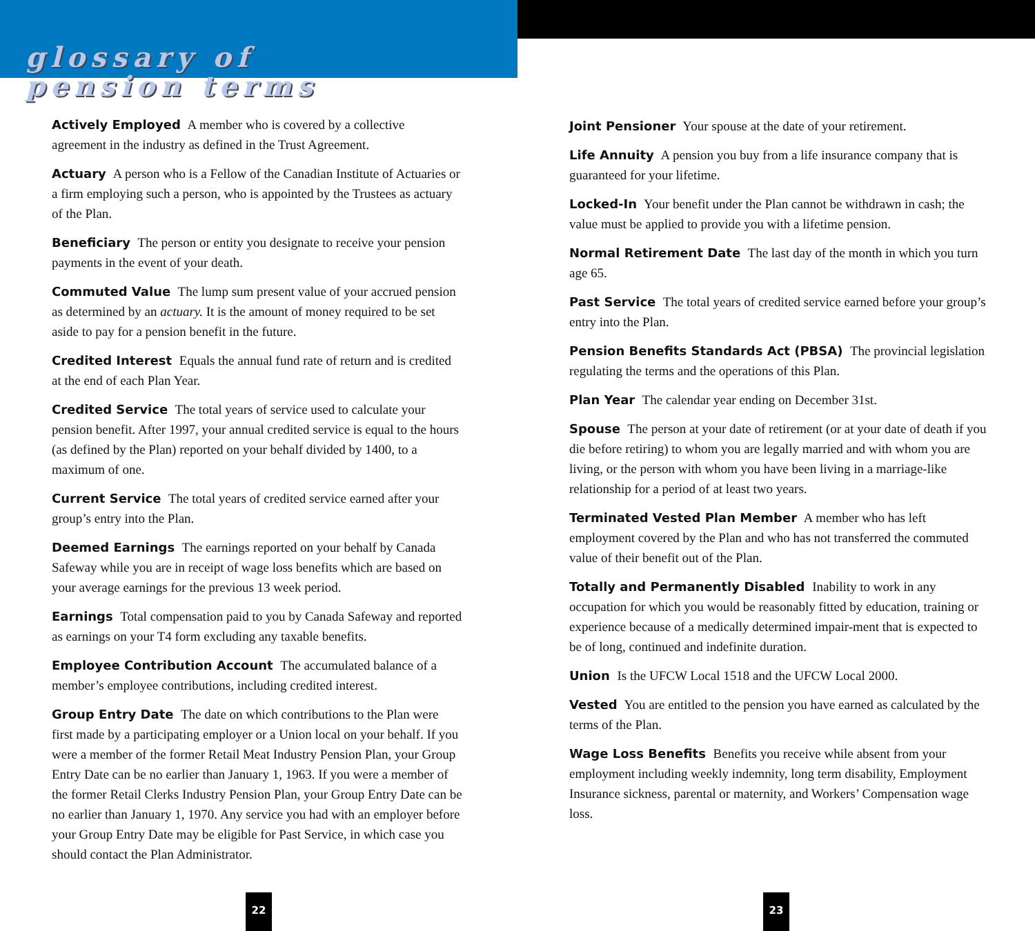glossary of
pension terms
Actively Employed A member who is covered by a collective agreement in the industry as defined in the Trust Agreement.
Actuary A person who is a Fellow of the Canadian Institute of Actuaries or a firm employing such a person, who is appointed by the Trustees as actuary of the Plan.
Beneficiary The person or entity you designate to receive your pension payments in the event of your death.
Commuted Value The lump sum present value of your accrued pension as determined by an actuary. It is the amount of money required to be set aside to pay for a pension benefit in the future.
Credited Interest Equals the annual fund rate of return and is credited at the end of each Plan Year.
Credited Service The total years of service used to calculate your pension benefit. After 1997, your annual credited service is equal to the hours (as defined by the Plan) reported on your behalf divided by 1400, to a maximum of one.
Current Service The total years of credited service earned after your group’s entry into the Plan.
Deemed Earnings The earnings reported on your behalf by Canada Safeway while you are in receipt of wage loss benefits which are based on your average earnings for the previous 13 week period.
Earnings Total compensation paid to you by Canada Safeway and reported as earnings on your T4 form excluding any taxable benefits.
Employee Contribution Account The accumulated balance of a member’s employee contributions, including credited interest.
Group Entry Date The date on which contributions to the Plan were first made by a participating employer or a Union local on your behalf. If you were a member of the former Retail Meat Industry Pension Plan, your Group Entry Date can be no earlier than January 1, 1963. If you were a member of the former Retail Clerks Industry Pension Plan, your Group Entry Date can be no earlier than January 1, 1970. Any service you had with an employer before your Group Entry Date may be eligible for Past Service, in which case you should contact the Plan Administrator.
22
Joint Pensioner Your spouse at the date of your retirement.
Life Annuity A pension you buy from a life insurance company that is guaranteed for your lifetime.
Locked-In Your benefit under the Plan cannot be withdrawn in cash; the value must be applied to provide you with a lifetime pension.
Normal Retirement Date The last day of the month in which you turn age 65.
Past Service The total years of credited service earned before your group’s entry into the Plan.
Pension Benefits Standards Act (PBSA) The provincial legislation regulating the terms and the operations of this Plan.
Plan Year The calendar year ending on December 31st.
Spouse The person at your date of retirement (or at your date of death if you die before retiring) to whom you are legally married and with whom you are living, or the person with whom you have been living in a marriage-like relationship for a period of at least two years.
Terminated Vested Plan Member A member who has left employment covered by the Plan and who has not transferred the commuted value of their benefit out of the Plan.
Totally and Permanently Disabled Inability to work in any occupation for which you would be reasonably fitted by education, training or experience because of a medically determined impair-ment that is expected to be of long, continued and indefinite duration.
Union Is the UFCW Local 1518 and the UFCW Local 2000.
Vested You are entitled to the pension you have earned as calculated by the terms of the Plan.
Wage Loss Benefits Benefits you receive while absent from your employment including weekly indemnity, long term disability, Employment Insurance sickness, parental or maternity, and Workers’ Compensation wage loss.
23